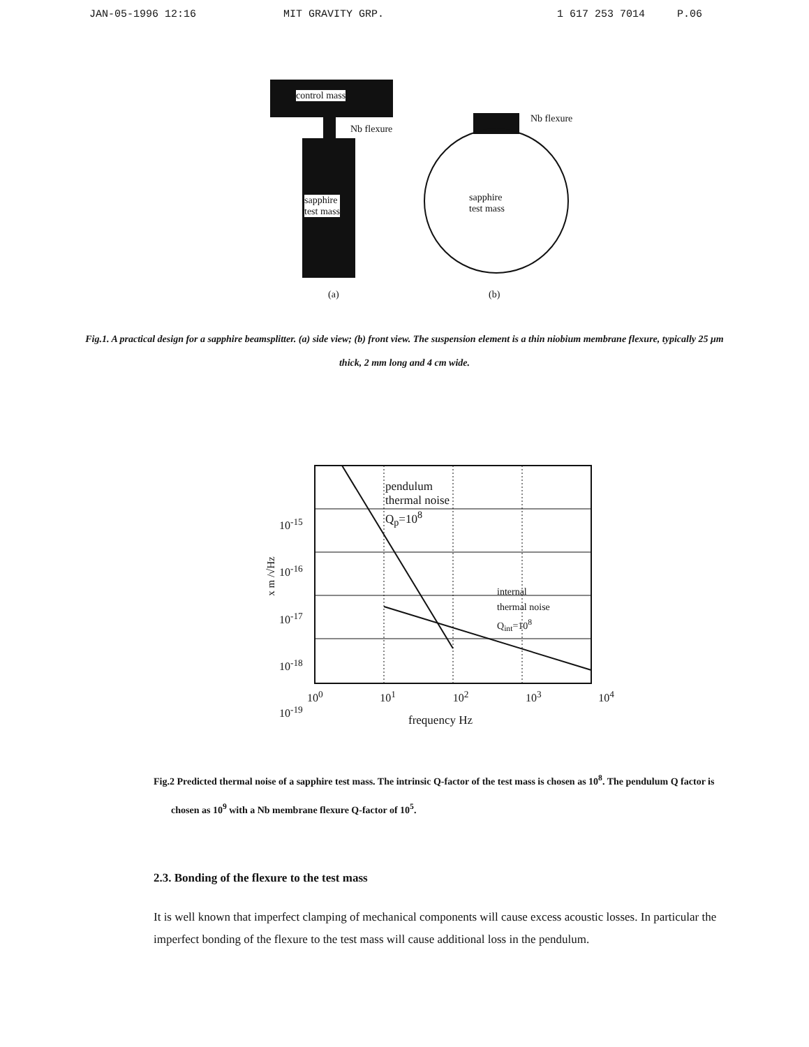JAN-05-1996 12:16 MIT GRAVITY GRP. 1 617 253 7014 P.06
control mass
Nb flexure
sapphire
test mass
Nb flexure
sapphire
test mass
(a) (b)
Fig.1. A practical design for a sapphire beamsplitter. (a) side view; (b) front view. The suspension element is a thin niobium membrane flexure, typically 25 μm thick, 2 mm long and 4 cm wide.
pendulum
thermal noise
Q<sub>p</sub>=10<sup>8</sup>
internal
thermal noise
Q<sub>int</sub>=10<sup>8</sup>
10<sup>-15</sup>
10<sup>-16</sup>
10<sup>-17</sup>
10<sup>-18</sup>
10<sup>-19</sup>
x m /√Hz
10<sup>0</sup> 10<sup>1</sup> 10<sup>2</sup> 10<sup>3</sup> 10<sup>4</sup>
frequency Hz
Fig.2 Predicted thermal noise of a sapphire test mass. The intrinsic Q-factor of the test mass is chosen as 10<sup>8</sup>. The pendulum Q factor is chosen as 10<sup>9</sup> with a Nb membrane flexure Q-factor of 10<sup>5</sup>.
2.3. Bonding of the flexure to the test mass
It is well known that imperfect clamping of mechanical components will cause excess acoustic losses. In particular the imperfect bonding of the flexure to the test mass will cause additional loss in the pendulum.